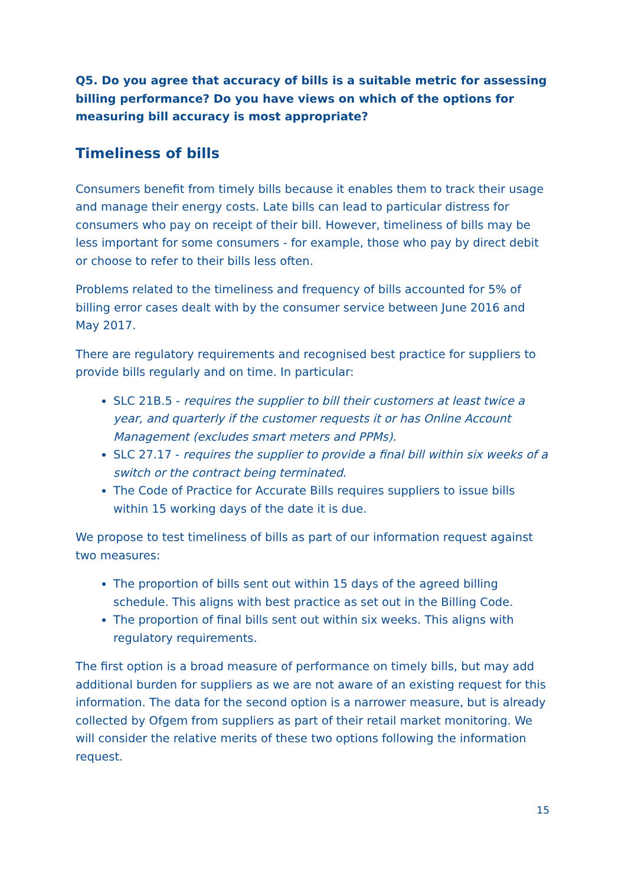Q5. Do you agree that accuracy of bills is a suitable metric for assessing billing performance? Do you have views on which of the options for measuring bill accuracy is most appropriate?
Timeliness of bills
Consumers benefit from timely bills because it enables them to track their usage and manage their energy costs. Late bills can lead to particular distress for consumers who pay on receipt of their bill. However, timeliness of bills may be less important for some consumers - for example, those who pay by direct debit or choose to refer to their bills less often.
Problems related to the timeliness and frequency of bills accounted for 5% of billing error cases dealt with by the consumer service between June 2016 and May 2017.
There are regulatory requirements and recognised best practice for suppliers to provide bills regularly and on time. In particular:
SLC 21B.5 - requires the supplier to bill their customers at least twice a year, and quarterly if the customer requests it or has Online Account Management (excludes smart meters and PPMs).
SLC 27.17 - requires the supplier to provide a final bill within six weeks of a switch or the contract being terminated.
The Code of Practice for Accurate Bills requires suppliers to issue bills within 15 working days of the date it is due.
We propose to test timeliness of bills as part of our information request against two measures:
The proportion of bills sent out within 15 days of the agreed billing schedule. This aligns with best practice as set out in the Billing Code.
The proportion of final bills sent out within six weeks. This aligns with regulatory requirements.
The first option is a broad measure of performance on timely bills, but may add additional burden for suppliers as we are not aware of an existing request for this information. The data for the second option is a narrower measure, but is already collected by Ofgem from suppliers as part of their retail market monitoring. We will consider the relative merits of these two options following the information request.
15